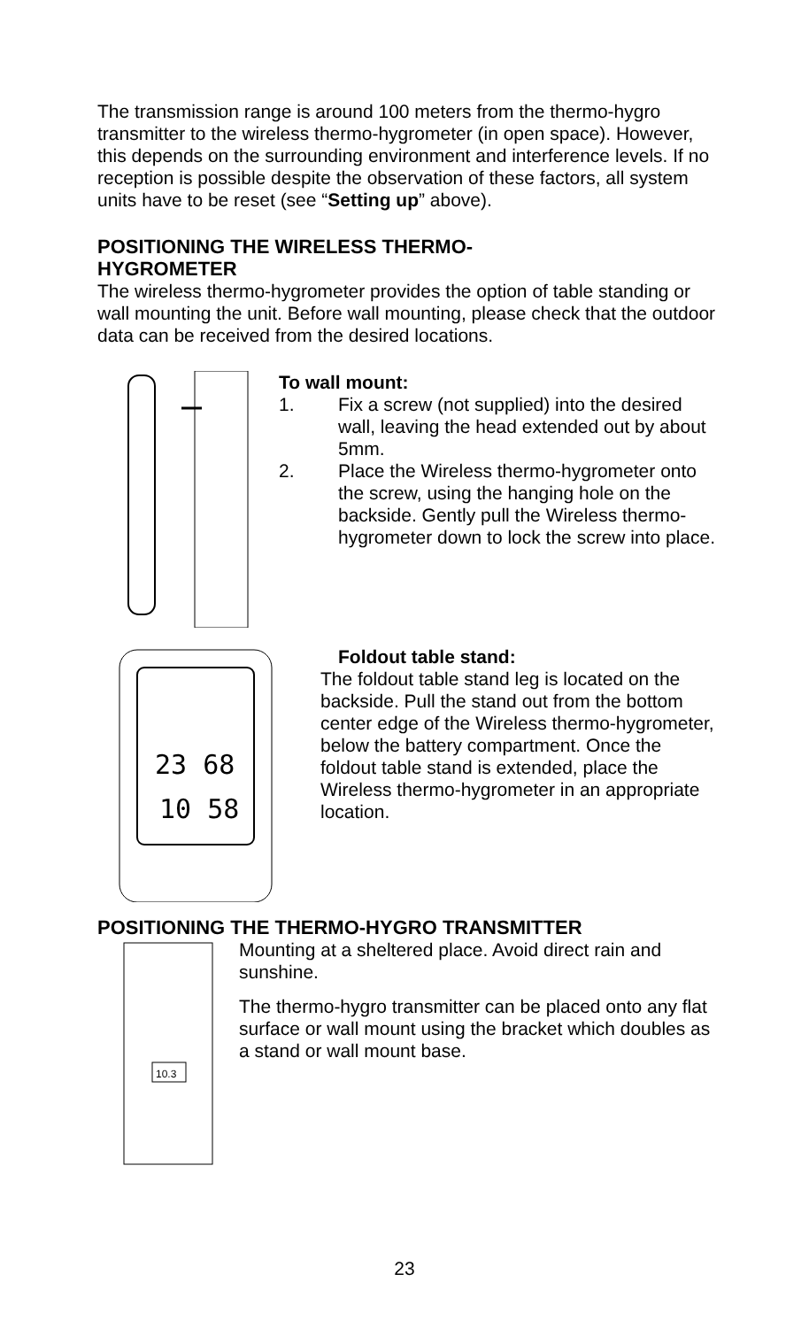The transmission range is around 100 meters from the thermo-hygro transmitter to the wireless thermo-hygrometer (in open space). However, this depends on the surrounding environment and interference levels. If no reception is possible despite the observation of these factors, all system units have to be reset (see “Setting up” above).
POSITIONING THE WIRELESS THERMO-
HYGROMETER
The wireless thermo-hygrometer provides the option of table standing or wall mounting the unit. Before wall mounting, please check that the outdoor data can be received from the desired locations.
To wall mount:
1. Fix a screw (not supplied) into the desired wall, leaving the head extended out by about 5mm.
2. Place the Wireless thermo-hygrometer onto the screw, using the hanging hole on the backside. Gently pull the Wireless thermo-hygrometer down to lock the screw into place.
23 68
10 58
Foldout table stand:
The foldout table stand leg is located on the backside. Pull the stand out from the bottom center edge of the Wireless thermo-hygrometer, below the battery compartment. Once the foldout table stand is extended, place the Wireless thermo-hygrometer in an appropriate location.
POSITIONING THE THERMO-HYGRO TRANSMITTER
10.3
Mounting at a sheltered place. Avoid direct rain and sunshine.
The thermo-hygro transmitter can be placed onto any flat surface or wall mount using the bracket which doubles as a stand or wall mount base.
23